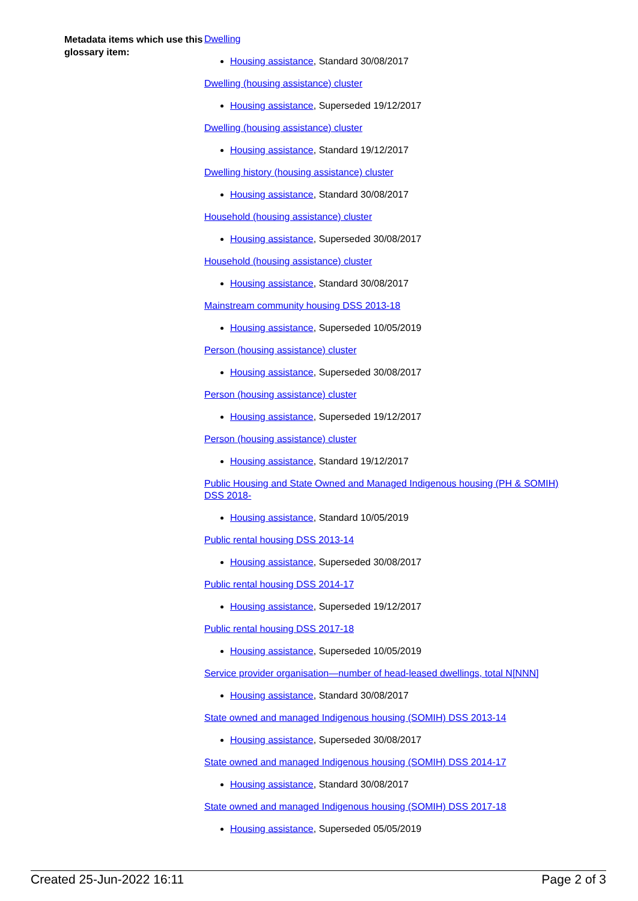Metadata items which use this glossary item:
Dwelling
Housing assistance, Standard 30/08/2017
Dwelling (housing assistance) cluster
Housing assistance, Superseded 19/12/2017
Dwelling (housing assistance) cluster
Housing assistance, Standard 19/12/2017
Dwelling history (housing assistance) cluster
Housing assistance, Standard 30/08/2017
Household (housing assistance) cluster
Housing assistance, Superseded 30/08/2017
Household (housing assistance) cluster
Housing assistance, Standard 30/08/2017
Mainstream community housing DSS 2013-18
Housing assistance, Superseded 10/05/2019
Person (housing assistance) cluster
Housing assistance, Superseded 30/08/2017
Person (housing assistance) cluster
Housing assistance, Superseded 19/12/2017
Person (housing assistance) cluster
Housing assistance, Standard 19/12/2017
Public Housing and State Owned and Managed Indigenous housing (PH & SOMIH) DSS 2018-
Housing assistance, Standard 10/05/2019
Public rental housing DSS 2013-14
Housing assistance, Superseded 30/08/2017
Public rental housing DSS 2014-17
Housing assistance, Superseded 19/12/2017
Public rental housing DSS 2017-18
Housing assistance, Superseded 10/05/2019
Service provider organisation—number of head-leased dwellings, total N[NNN]
Housing assistance, Standard 30/08/2017
State owned and managed Indigenous housing (SOMIH) DSS 2013-14
Housing assistance, Superseded 30/08/2017
State owned and managed Indigenous housing (SOMIH) DSS 2014-17
Housing assistance, Standard 30/08/2017
State owned and managed Indigenous housing (SOMIH) DSS 2017-18
Housing assistance, Superseded 05/05/2019
Created 25-Jun-2022 16:11 Page 2 of 3